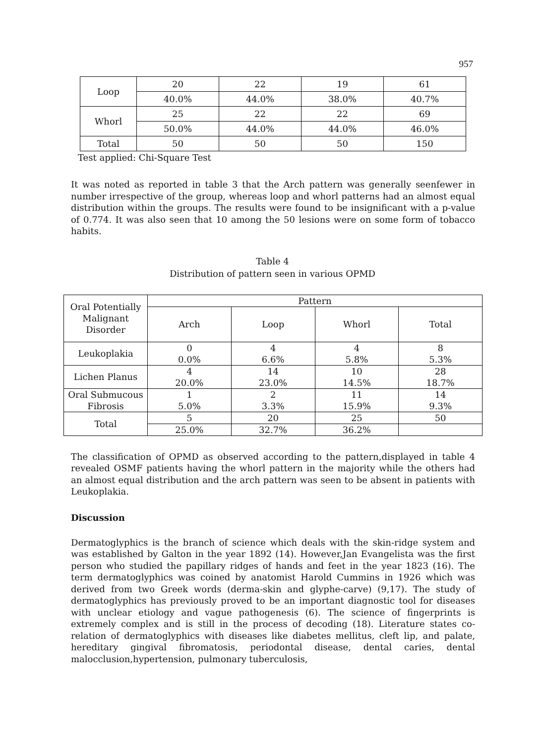957
| Loop | 20 | 22 | 19 | 61 |
| | 40.0% | 44.0% | 38.0% | 40.7% |
| Whorl | 25 | 22 | 22 | 69 |
| | 50.0% | 44.0% | 44.0% | 46.0% |
| Total | 50 | 50 | 50 | 150 |
Test applied: Chi-Square Test
It was noted as reported in table 3 that the Arch pattern was generally seenfewer in number irrespective of the group, whereas loop and whorl patterns had an almost equal distribution within the groups. The results were found to be insignificant with a p-value of 0.774. It was also seen that 10 among the 50 lesions were on some form of tobacco habits.
Table 4
Distribution of pattern seen in various OPMD
| Oral Potentially Malignant Disorder | Pattern | | | |
| --- | --- | --- | --- | --- |
| | Arch | Loop | Whorl | Total |
| Leukoplakia | 0 0.0% | 4 6.6% | 4 5.8% | 8 5.3% |
| Lichen Planus | 4 20.0% | 14 23.0% | 10 14.5% | 28 18.7% |
| Oral Submucous Fibrosis | 1 5.0% | 2 3.3% | 11 15.9% | 14 9.3% |
| Total | 5 | 20 | 25 | 50 |
| | 25.0% | 32.7% | 36.2% | |
The classification of OPMD as observed according to the pattern,displayed in table 4 revealed OSMF patients having the whorl pattern in the majority while the others had an almost equal distribution and the arch pattern was seen to be absent in patients with Leukoplakia.
Discussion
Dermatoglyphics is the branch of science which deals with the skin-ridge system and was established by Galton in the year 1892 (14). However,Jan Evangelista was the first person who studied the papillary ridges of hands and feet in the year 1823 (16). The term dermatoglyphics was coined by anatomist Harold Cummins in 1926 which was derived from two Greek words (derma-skin and glyphe-carve) (9,17). The study of dermatoglyphics has previously proved to be an important diagnostic tool for diseases with unclear etiology and vague pathogenesis (6). The science of fingerprints is extremely complex and is still in the process of decoding (18). Literature states co-relation of dermatoglyphics with diseases like diabetes mellitus, cleft lip, and palate, hereditary gingival fibromatosis, periodontal disease, dental caries, dental malocclusion,hypertension, pulmonary tuberculosis,